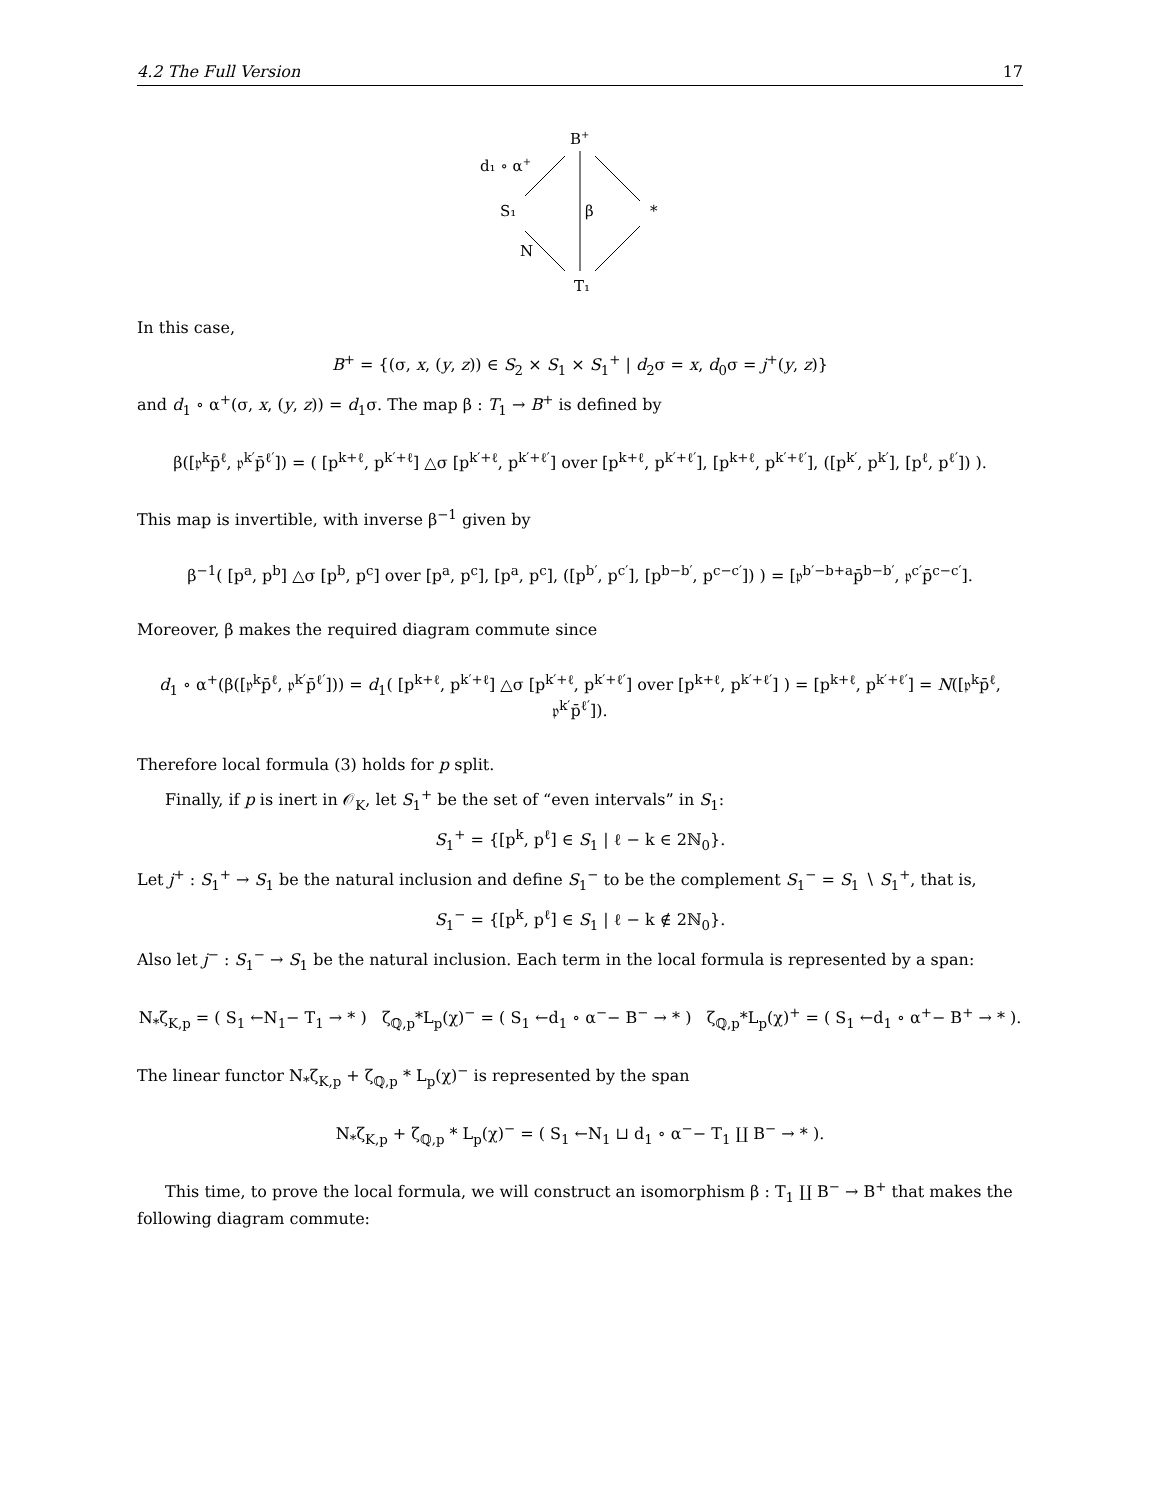4.2 The Full Version 17
B+
d₁ ∘ α+
S₁
*
β
N
T₁
In this case,
B<sup>+</sup> = {(σ, x, (y, z)) ∈ S<sub>2</sub> × S<sub>1</sub> × S<sub>1</sub><sup>+</sup> | d<sub>2</sub>σ = x, d<sub>0</sub>σ = j<sup>+</sup>(y, z)}
and d<sub>1</sub> ∘ α<sup>+</sup>(σ, x, (y, z)) = d<sub>1</sub>σ. The map β : T<sub>1</sub> → B<sup>+</sup> is defined by
β([𝔭<sup>k</sup>p̄<sup>ℓ</sup>, 𝔭<sup>k′</sup>p̄<sup>ℓ′</sup>]) = ( [p<sup>k+ℓ</sup>, p<sup>k′+ℓ</sup>] △σ [p<sup>k′+ℓ</sup>, p<sup>k′+ℓ′</sup>] over [p<sup>k+ℓ</sup>, p<sup>k′+ℓ′</sup>], [p<sup>k+ℓ</sup>, p<sup>k′+ℓ′</sup>], ([p<sup>k′</sup>, p<sup>k′</sup>], [p<sup>ℓ</sup>, p<sup>ℓ′</sup>]) ).
This map is invertible, with inverse β<sup>−1</sup> given by
β<sup>−1</sup>( [p<sup>a</sup>, p<sup>b</sup>] △σ [p<sup>b</sup>, p<sup>c</sup>] over [p<sup>a</sup>, p<sup>c</sup>], [p<sup>a</sup>, p<sup>c</sup>], ([p<sup>b′</sup>, p<sup>c′</sup>], [p<sup>b−b′</sup>, p<sup>c−c′</sup>]) ) = [𝔭<sup>b′−b+a</sup>p̄<sup>b−b′</sup>, 𝔭<sup>c′</sup>p̄<sup>c−c′</sup>].
Moreover, β makes the required diagram commute since
d<sub>1</sub> ∘ α<sup>+</sup>(β([𝔭<sup>k</sup>p̄<sup>ℓ</sup>, 𝔭<sup>k′</sup>p̄<sup>ℓ′</sup>])) = d<sub>1</sub>( [p<sup>k+ℓ</sup>, p<sup>k′+ℓ</sup>] △σ [p<sup>k′+ℓ</sup>, p<sup>k′+ℓ′</sup>] over [p<sup>k+ℓ</sup>, p<sup>k′+ℓ′</sup>] ) = [p<sup>k+ℓ</sup>, p<sup>k′+ℓ′</sup>] = N([𝔭<sup>k</sup>p̄<sup>ℓ</sup>, 𝔭<sup>k′</sup>p̄<sup>ℓ′</sup>]).
Therefore local formula (3) holds for p split.
Finally, if p is inert in 𝒪<sub>K</sub>, let S<sub>1</sub><sup>+</sup> be the set of “even intervals” in S<sub>1</sub>:
S<sub>1</sub><sup>+</sup> = {[p<sup>k</sup>, p<sup>ℓ</sup>] ∈ S<sub>1</sub> | ℓ − k ∈ 2ℕ<sub>0</sub>}.
Let j<sup>+</sup> : S<sub>1</sub><sup>+</sup> → S<sub>1</sub> be the natural inclusion and define S<sub>1</sub><sup>−</sup> to be the complement S<sub>1</sub><sup>−</sup> = S<sub>1</sub> ∖ S<sub>1</sub><sup>+</sup>, that is,
S<sub>1</sub><sup>−</sup> = {[p<sup>k</sup>, p<sup>ℓ</sup>] ∈ S<sub>1</sub> | ℓ − k ∉ 2ℕ<sub>0</sub>}.
Also let j<sup>−</sup> : S<sub>1</sub><sup>−</sup> → S<sub>1</sub> be the natural inclusion. Each term in the local formula is represented by a span:
N<sub>*</sub>ζ<sub>K,p</sub> = ( S<sub>1</sub> ←N<sub>1</sub>− T<sub>1</sub> → * ) ζ<sub>ℚ,p</sub>*L<sub>p</sub>(χ)<sup>−</sup> = ( S<sub>1</sub> ←d<sub>1</sub> ∘ α<sup>−</sup>− B<sup>−</sup> → * ) ζ<sub>ℚ,p</sub>*L<sub>p</sub>(χ)<sup>+</sup> = ( S<sub>1</sub> ←d<sub>1</sub> ∘ α<sup>+</sup>− B<sup>+</sup> → * ).
The linear functor N<sub>*</sub>ζ<sub>K,p</sub> + ζ<sub>ℚ,p</sub> * L<sub>p</sub>(χ)<sup>−</sup> is represented by the span
N<sub>*</sub>ζ<sub>K,p</sub> + ζ<sub>ℚ,p</sub> * L<sub>p</sub>(χ)<sup>−</sup> = ( S<sub>1</sub> ←N<sub>1</sub> ⊔ d<sub>1</sub> ∘ α<sup>−</sup>− T<sub>1</sub> ∐ B<sup>−</sup> → * ).
This time, to prove the local formula, we will construct an isomorphism β : T<sub>1</sub> ∐ B<sup>−</sup> → B<sup>+</sup> that makes the following diagram commute: